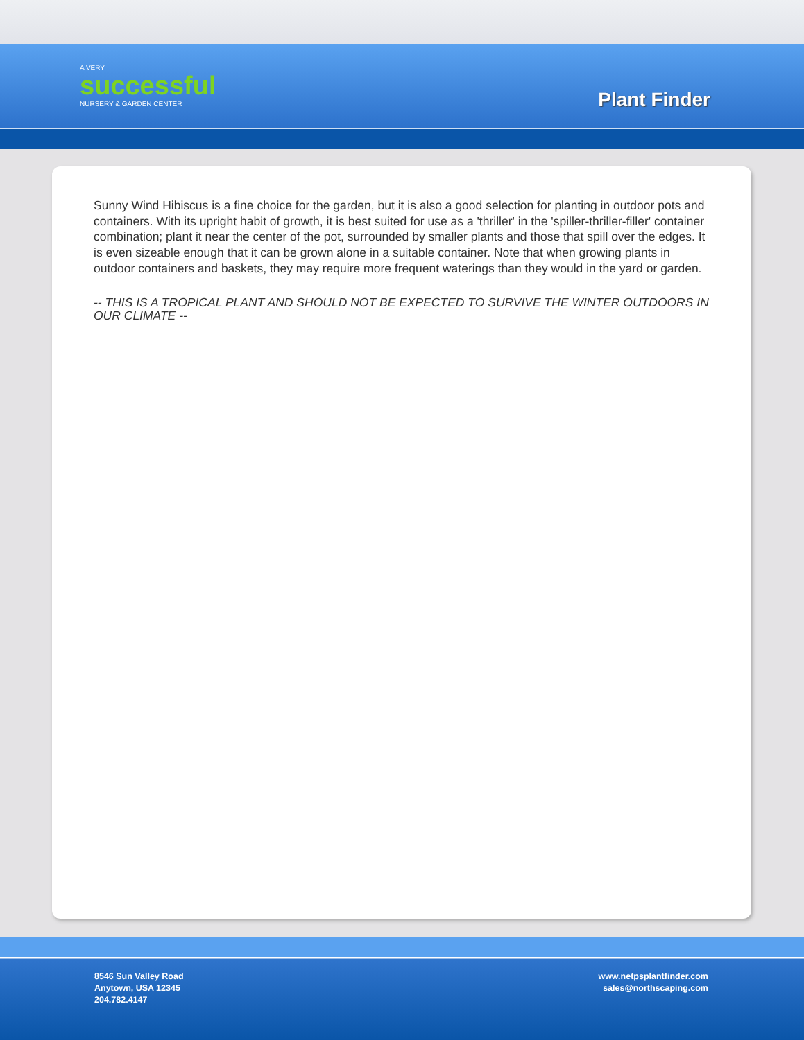A VERY
successful
NURSERY & GARDEN CENTER
Plant Finder
Sunny Wind Hibiscus is a fine choice for the garden, but it is also a good selection for planting in outdoor pots and containers. With its upright habit of growth, it is best suited for use as a 'thriller' in the 'spiller-thriller-filler' container combination; plant it near the center of the pot, surrounded by smaller plants and those that spill over the edges. It is even sizeable enough that it can be grown alone in a suitable container. Note that when growing plants in outdoor containers and baskets, they may require more frequent waterings than they would in the yard or garden.
-- THIS IS A TROPICAL PLANT AND SHOULD NOT BE EXPECTED TO SURVIVE THE WINTER OUTDOORS IN OUR CLIMATE --
8546 Sun Valley Road
Anytown, USA 12345
204.782.4147
www.netpsplantfinder.com
sales@northscaping.com